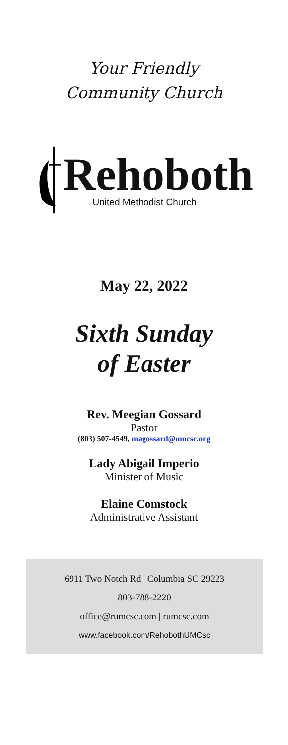Your Friendly
Community Church
Rehoboth
United Methodist Church
May 22, 2022
Sixth Sunday
of Easter
Rev. Meegian Gossard
Pastor
(803) 507-4549, magossard@umcsc.org
Lady Abigail Imperio
Minister of Music
Elaine Comstock
Administrative Assistant
6911 Two Notch Rd | Columbia SC 29223
803-788-2220
office@rumcsc.com | rumcsc.com
www.facebook.com/RehobothUMCsc